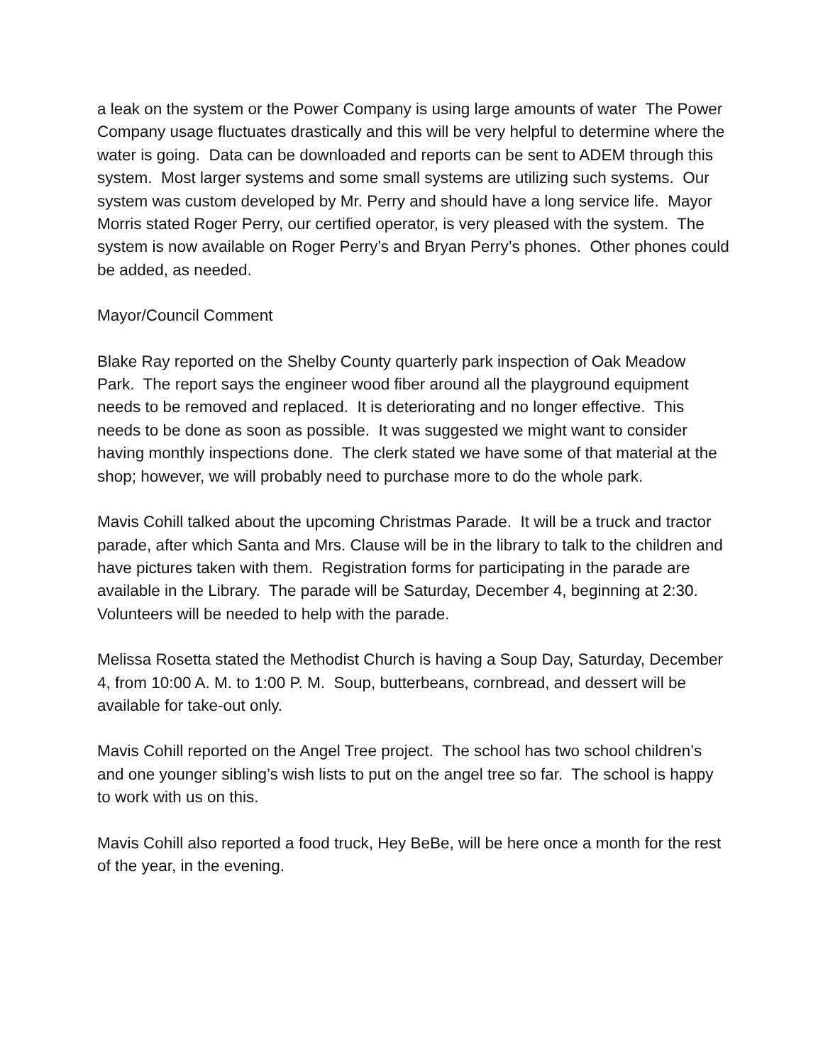a leak on the system or the Power Company is using large amounts of water The Power Company usage fluctuates drastically and this will be very helpful to determine where the water is going. Data can be downloaded and reports can be sent to ADEM through this system. Most larger systems and some small systems are utilizing such systems. Our system was custom developed by Mr. Perry and should have a long service life. Mayor Morris stated Roger Perry, our certified operator, is very pleased with the system. The system is now available on Roger Perry’s and Bryan Perry’s phones. Other phones could be added, as needed.
Mayor/Council Comment
Blake Ray reported on the Shelby County quarterly park inspection of Oak Meadow Park. The report says the engineer wood fiber around all the playground equipment needs to be removed and replaced. It is deteriorating and no longer effective. This needs to be done as soon as possible. It was suggested we might want to consider having monthly inspections done. The clerk stated we have some of that material at the shop; however, we will probably need to purchase more to do the whole park.
Mavis Cohill talked about the upcoming Christmas Parade. It will be a truck and tractor parade, after which Santa and Mrs. Clause will be in the library to talk to the children and have pictures taken with them. Registration forms for participating in the parade are available in the Library. The parade will be Saturday, December 4, beginning at 2:30. Volunteers will be needed to help with the parade.
Melissa Rosetta stated the Methodist Church is having a Soup Day, Saturday, December 4, from 10:00 A. M. to 1:00 P. M. Soup, butterbeans, cornbread, and dessert will be available for take-out only.
Mavis Cohill reported on the Angel Tree project. The school has two school children’s and one younger sibling’s wish lists to put on the angel tree so far. The school is happy to work with us on this.
Mavis Cohill also reported a food truck, Hey BeBe, will be here once a month for the rest of the year, in the evening.